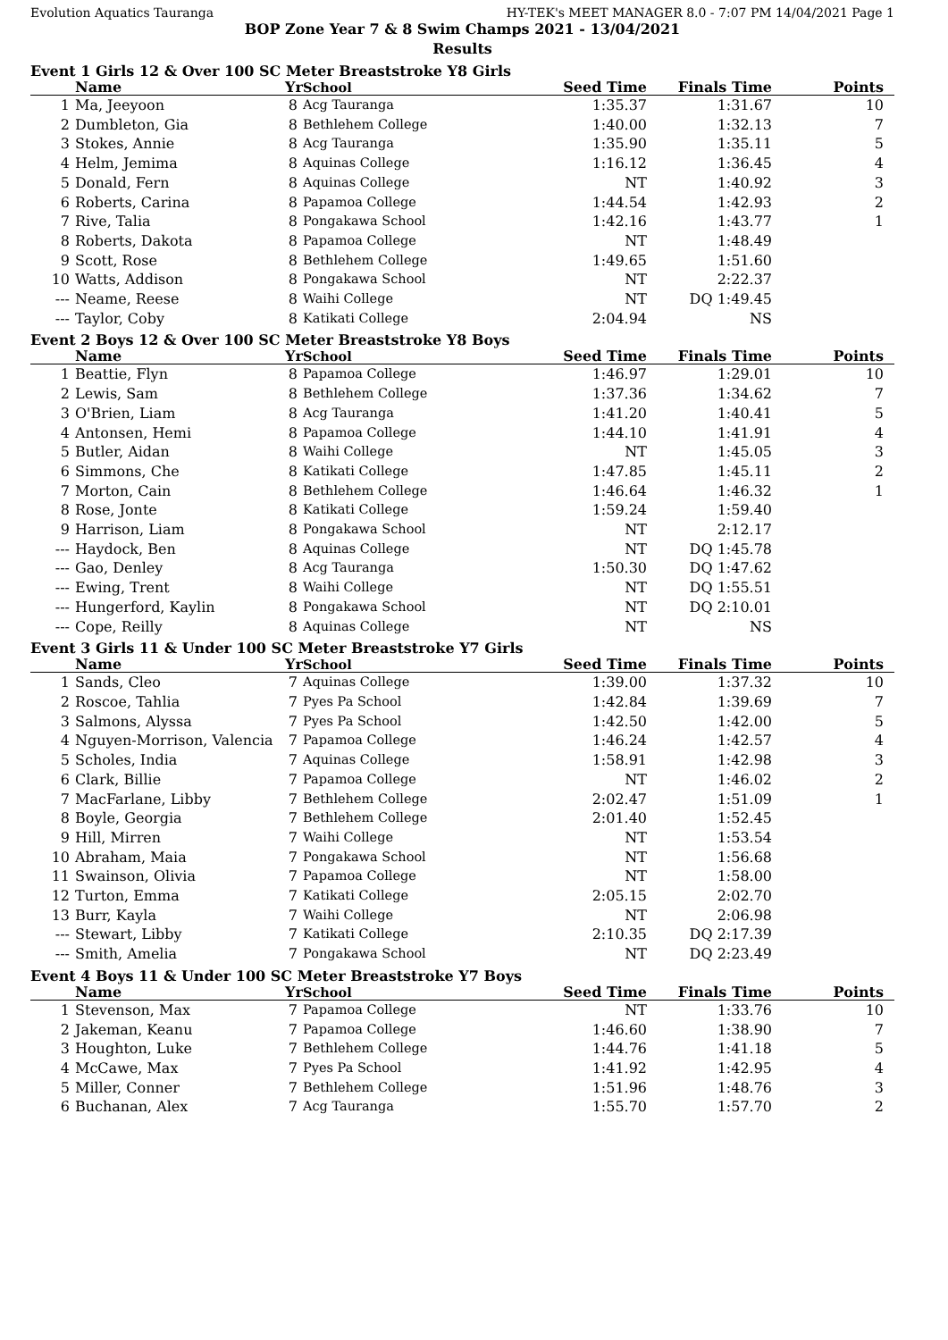Evolution Aquatics Tauranga HY-TEK's MEET MANAGER 8.0 - 7:07 PM 14/04/2021 Page 1
BOP Zone Year 7 & 8 Swim Champs 2021 - 13/04/2021
Results
Event 1 Girls 12 & Over 100 SC Meter Breaststroke Y8 Girls
| | Name | Yr | School | Seed Time | Finals Time | Points |
| --- | --- | --- | --- | --- | --- | --- |
| 1 | Ma, Jeeyoon | 8 | Acg Tauranga | 1:35.37 | 1:31.67 | 10 |
| 2 | Dumbleton, Gia | 8 | Bethlehem College | 1:40.00 | 1:32.13 | 7 |
| 3 | Stokes, Annie | 8 | Acg Tauranga | 1:35.90 | 1:35.11 | 5 |
| 4 | Helm, Jemima | 8 | Aquinas College | 1:16.12 | 1:36.45 | 4 |
| 5 | Donald, Fern | 8 | Aquinas College | NT | 1:40.92 | 3 |
| 6 | Roberts, Carina | 8 | Papamoa College | 1:44.54 | 1:42.93 | 2 |
| 7 | Rive, Talia | 8 | Pongakawa School | 1:42.16 | 1:43.77 | 1 |
| 8 | Roberts, Dakota | 8 | Papamoa College | NT | 1:48.49 | |
| 9 | Scott, Rose | 8 | Bethlehem College | 1:49.65 | 1:51.60 | |
| 10 | Watts, Addison | 8 | Pongakawa School | NT | 2:22.37 | |
| --- | Neame, Reese | 8 | Waihi College | NT | DQ 1:49.45 | |
| --- | Taylor, Coby | 8 | Katikati College | 2:04.94 | NS | |
Event 2 Boys 12 & Over 100 SC Meter Breaststroke Y8 Boys
| | Name | Yr | School | Seed Time | Finals Time | Points |
| --- | --- | --- | --- | --- | --- | --- |
| 1 | Beattie, Flyn | 8 | Papamoa College | 1:46.97 | 1:29.01 | 10 |
| 2 | Lewis, Sam | 8 | Bethlehem College | 1:37.36 | 1:34.62 | 7 |
| 3 | O'Brien, Liam | 8 | Acg Tauranga | 1:41.20 | 1:40.41 | 5 |
| 4 | Antonsen, Hemi | 8 | Papamoa College | 1:44.10 | 1:41.91 | 4 |
| 5 | Butler, Aidan | 8 | Waihi College | NT | 1:45.05 | 3 |
| 6 | Simmons, Che | 8 | Katikati College | 1:47.85 | 1:45.11 | 2 |
| 7 | Morton, Cain | 8 | Bethlehem College | 1:46.64 | 1:46.32 | 1 |
| 8 | Rose, Jonte | 8 | Katikati College | 1:59.24 | 1:59.40 | |
| 9 | Harrison, Liam | 8 | Pongakawa School | NT | 2:12.17 | |
| --- | Haydock, Ben | 8 | Aquinas College | NT | DQ 1:45.78 | |
| --- | Gao, Denley | 8 | Acg Tauranga | 1:50.30 | DQ 1:47.62 | |
| --- | Ewing, Trent | 8 | Waihi College | NT | DQ 1:55.51 | |
| --- | Hungerford, Kaylin | 8 | Pongakawa School | NT | DQ 2:10.01 | |
| --- | Cope, Reilly | 8 | Aquinas College | NT | NS | |
Event 3 Girls 11 & Under 100 SC Meter Breaststroke Y7 Girls
| | Name | Yr | School | Seed Time | Finals Time | Points |
| --- | --- | --- | --- | --- | --- | --- |
| 1 | Sands, Cleo | 7 | Aquinas College | 1:39.00 | 1:37.32 | 10 |
| 2 | Roscoe, Tahlia | 7 | Pyes Pa School | 1:42.84 | 1:39.69 | 7 |
| 3 | Salmons, Alyssa | 7 | Pyes Pa School | 1:42.50 | 1:42.00 | 5 |
| 4 | Nguyen-Morrison, Valencia | 7 | Papamoa College | 1:46.24 | 1:42.57 | 4 |
| 5 | Scholes, India | 7 | Aquinas College | 1:58.91 | 1:42.98 | 3 |
| 6 | Clark, Billie | 7 | Papamoa College | NT | 1:46.02 | 2 |
| 7 | MacFarlane, Libby | 7 | Bethlehem College | 2:02.47 | 1:51.09 | 1 |
| 8 | Boyle, Georgia | 7 | Bethlehem College | 2:01.40 | 1:52.45 | |
| 9 | Hill, Mirren | 7 | Waihi College | NT | 1:53.54 | |
| 10 | Abraham, Maia | 7 | Pongakawa School | NT | 1:56.68 | |
| 11 | Swainson, Olivia | 7 | Papamoa College | NT | 1:58.00 | |
| 12 | Turton, Emma | 7 | Katikati College | 2:05.15 | 2:02.70 | |
| 13 | Burr, Kayla | 7 | Waihi College | NT | 2:06.98 | |
| --- | Stewart, Libby | 7 | Katikati College | 2:10.35 | DQ 2:17.39 | |
| --- | Smith, Amelia | 7 | Pongakawa School | NT | DQ 2:23.49 | |
Event 4 Boys 11 & Under 100 SC Meter Breaststroke Y7 Boys
| | Name | Yr | School | Seed Time | Finals Time | Points |
| --- | --- | --- | --- | --- | --- | --- |
| 1 | Stevenson, Max | 7 | Papamoa College | NT | 1:33.76 | 10 |
| 2 | Jakeman, Keanu | 7 | Papamoa College | 1:46.60 | 1:38.90 | 7 |
| 3 | Houghton, Luke | 7 | Bethlehem College | 1:44.76 | 1:41.18 | 5 |
| 4 | McCawe, Max | 7 | Pyes Pa School | 1:41.92 | 1:42.95 | 4 |
| 5 | Miller, Conner | 7 | Bethlehem College | 1:51.96 | 1:48.76 | 3 |
| 6 | Buchanan, Alex | 7 | Acg Tauranga | 1:55.70 | 1:57.70 | 2 |